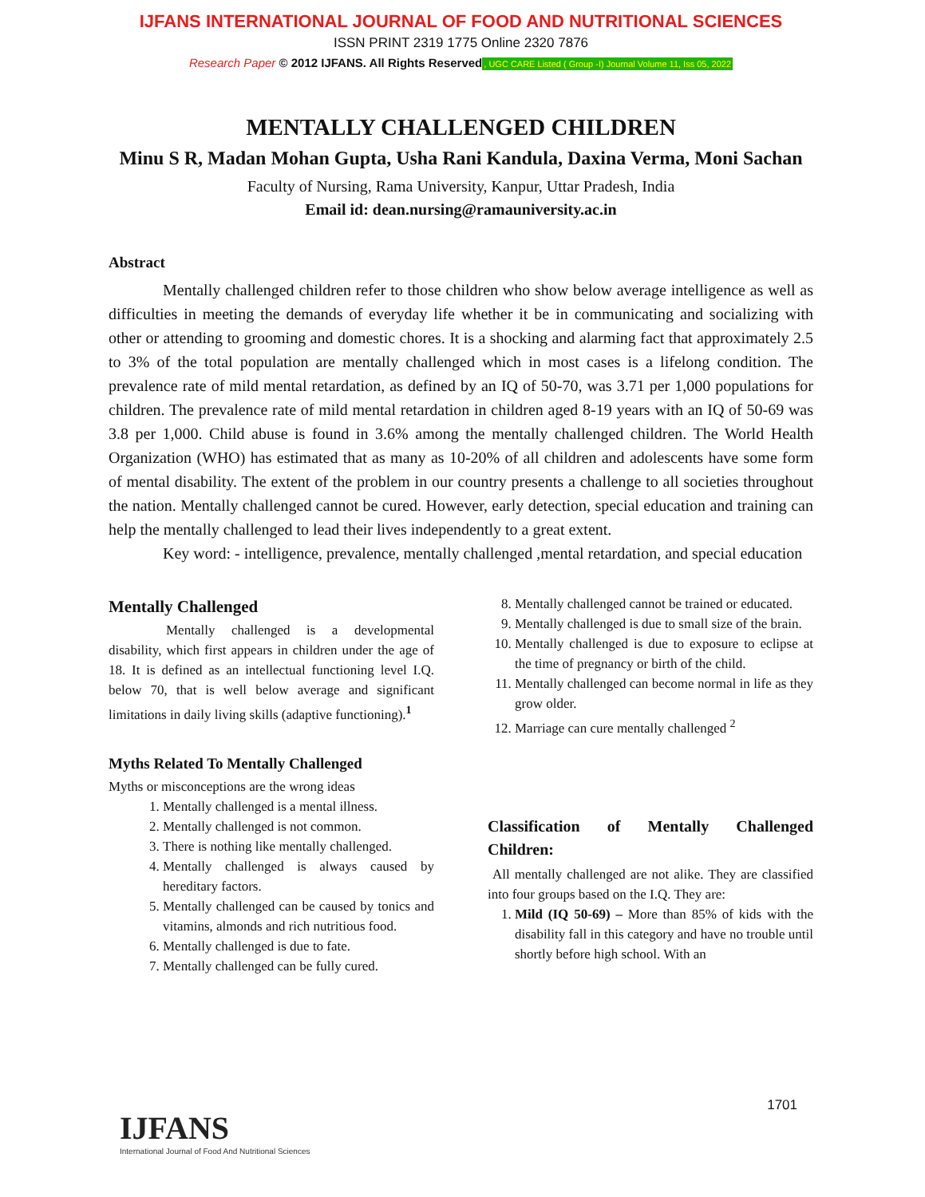IJFANS INTERNATIONAL JOURNAL OF FOOD AND NUTRITIONAL SCIENCES
ISSN PRINT 2319 1775 Online 2320 7876
Research Paper © 2012 IJFANS. All Rights Reserved, UGC CARE Listed ( Group -I) Journal Volume 11, Iss 05, 2022
MENTALLY CHALLENGED CHILDREN
Minu S R, Madan Mohan Gupta, Usha Rani Kandula, Daxina Verma, Moni Sachan
Faculty of Nursing, Rama University, Kanpur, Uttar Pradesh, India
Email id: dean.nursing@ramauniversity.ac.in
Abstract
Mentally challenged children refer to those children who show below average intelligence as well as difficulties in meeting the demands of everyday life whether it be in communicating and socializing with other or attending to grooming and domestic chores. It is a shocking and alarming fact that approximately 2.5 to 3% of the total population are mentally challenged which in most cases is a lifelong condition. The prevalence rate of mild mental retardation, as defined by an IQ of 50-70, was 3.71 per 1,000 populations for children. The prevalence rate of mild mental retardation in children aged 8-19 years with an IQ of 50-69 was 3.8 per 1,000. Child abuse is found in 3.6% among the mentally challenged children. The World Health Organization (WHO) has estimated that as many as 10-20% of all children and adolescents have some form of mental disability. The extent of the problem in our country presents a challenge to all societies throughout the nation. Mentally challenged cannot be cured. However, early detection, special education and training can help the mentally challenged to lead their lives independently to a great extent.
Key word: - intelligence, prevalence, mentally challenged ,mental retardation, and special education
Mentally Challenged
Mentally challenged is a developmental disability, which first appears in children under the age of 18. It is defined as an intellectual functioning level I.Q. below 70, that is well below average and significant limitations in daily living skills (adaptive functioning).<sup>1</sup>
Myths Related To Mentally Challenged
Myths or misconceptions are the wrong ideas
1. Mentally challenged is a mental illness.
2. Mentally challenged is not common.
3. There is nothing like mentally challenged.
4. Mentally challenged is always caused by hereditary factors.
5. Mentally challenged can be caused by tonics and vitamins, almonds and rich nutritious food.
6. Mentally challenged is due to fate.
7. Mentally challenged can be fully cured.
8. Mentally challenged cannot be trained or educated.
9. Mentally challenged is due to small size of the brain.
10. Mentally challenged is due to exposure to eclipse at the time of pregnancy or birth of the child.
11. Mentally challenged can become normal in life as they grow older.
12. Marriage can cure mentally challenged <sup>2</sup>
Classification of Mentally Challenged Children:
All mentally challenged are not alike. They are classified into four groups based on the I.Q. They are:
1. Mild (IQ 50-69) – More than 85% of kids with the disability fall in this category and have no trouble until shortly before high school. With an
1701
IJFANS
International Journal of Food And Nutritional Sciences